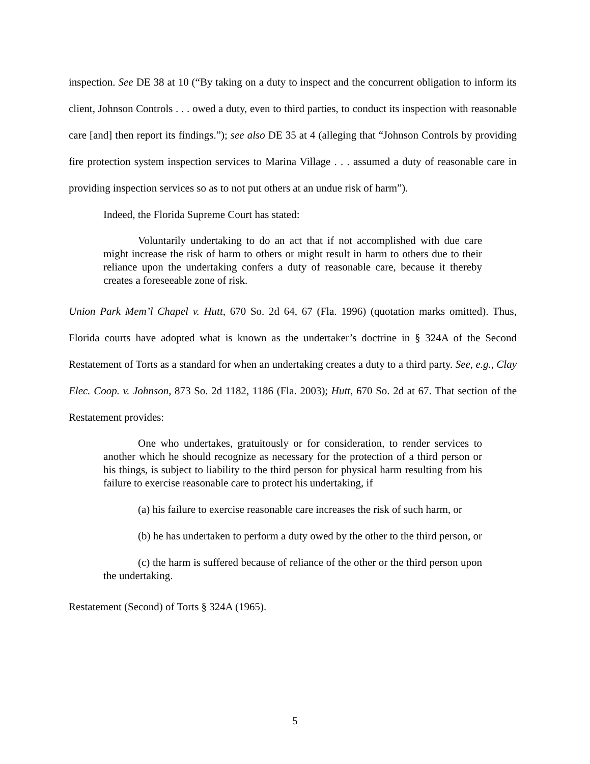inspection. See DE 38 at 10 (“By taking on a duty to inspect and the concurrent obligation to inform its client, Johnson Controls . . . owed a duty, even to third parties, to conduct its inspection with reasonable care [and] then report its findings.”); see also DE 35 at 4 (alleging that “Johnson Controls by providing fire protection system inspection services to Marina Village . . . assumed a duty of reasonable care in providing inspection services so as to not put others at an undue risk of harm”).
Indeed, the Florida Supreme Court has stated:
Voluntarily undertaking to do an act that if not accomplished with due care might increase the risk of harm to others or might result in harm to others due to their reliance upon the undertaking confers a duty of reasonable care, because it thereby creates a foreseeable zone of risk.
Union Park Mem’l Chapel v. Hutt, 670 So. 2d 64, 67 (Fla. 1996) (quotation marks omitted). Thus, Florida courts have adopted what is known as the undertaker’s doctrine in § 324A of the Second Restatement of Torts as a standard for when an undertaking creates a duty to a third party. See, e.g., Clay Elec. Coop. v. Johnson, 873 So. 2d 1182, 1186 (Fla. 2003); Hutt, 670 So. 2d at 67. That section of the Restatement provides:
One who undertakes, gratuitously or for consideration, to render services to another which he should recognize as necessary for the protection of a third person or his things, is subject to liability to the third person for physical harm resulting from his failure to exercise reasonable care to protect his undertaking, if
(a) his failure to exercise reasonable care increases the risk of such harm, or
(b) he has undertaken to perform a duty owed by the other to the third person, or
(c) the harm is suffered because of reliance of the other or the third person upon the undertaking.
Restatement (Second) of Torts § 324A (1965).
5